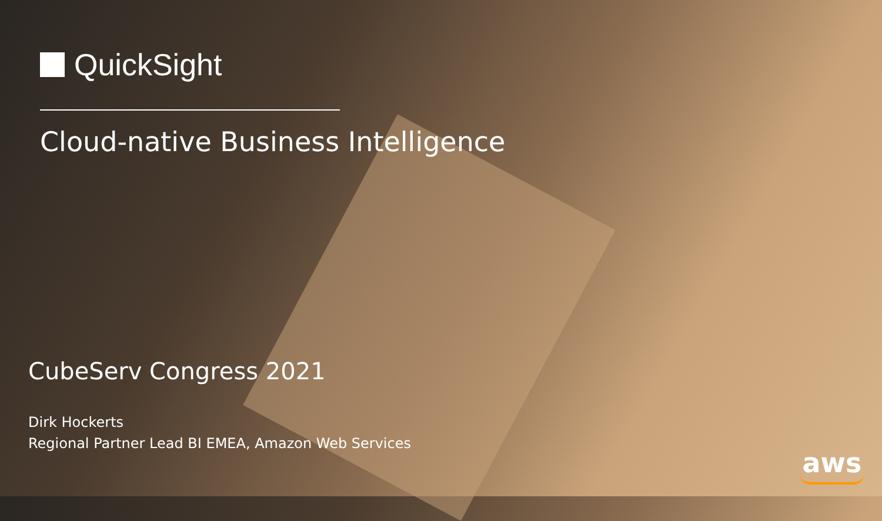QuickSight
Cloud-native Business Intelligence
CubeServ Congress 2021
Dirk Hockerts
Regional Partner Lead BI EMEA, Amazon Web Services
aws